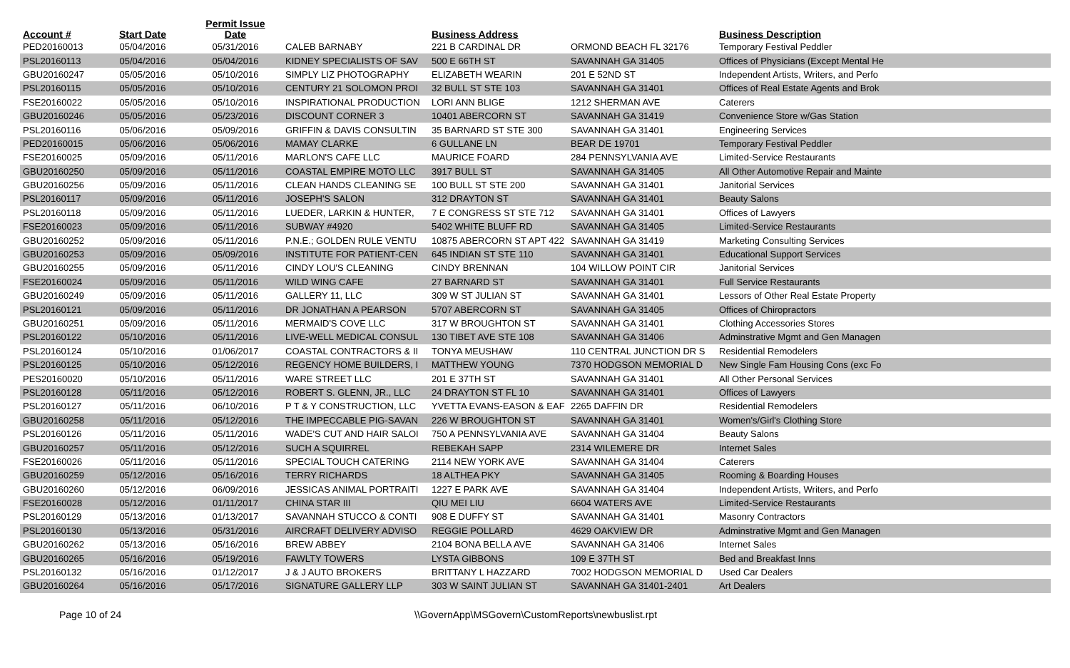| Account # | Start Date | Permit Issue Date | | Business Address | | Business Description | |
| --- | --- | --- | --- | --- | --- | --- | --- |
| PED20160013 | 05/04/2016 | 05/31/2016 | CALEB BARNABY | 221 B CARDINAL DR | ORMOND BEACH FL 32176 | Temporary Festival Peddler | |
| PSL20160113 | 05/04/2016 | 05/04/2016 | KIDNEY SPECIALISTS OF SAV | 500 E 66TH ST | SAVANNAH GA 31405 | Offices of Physicians (Except Mental He | |
| GBU20160247 | 05/05/2016 | 05/10/2016 | SIMPLY LIZ PHOTOGRAPHY | ELIZABETH WEARIN | 201 E 52ND ST | Independent Artists, Writers, and Perfo | |
| PSL20160115 | 05/05/2016 | 05/10/2016 | CENTURY 21 SOLOMON PROI | 32 BULL ST STE 103 | SAVANNAH GA 31401 | Offices of Real Estate Agents and Brok | |
| FSE20160022 | 05/05/2016 | 05/10/2016 | INSPIRATIONAL PRODUCTION | LORI ANN BLIGE | 1212 SHERMAN AVE | Caterers | |
| GBU20160246 | 05/05/2016 | 05/23/2016 | DISCOUNT CORNER 3 | 10401 ABERCORN ST | SAVANNAH GA 31419 | Convenience Store w/Gas Station | |
| PSL20160116 | 05/06/2016 | 05/09/2016 | GRIFFIN & DAVIS CONSULTIN | 35 BARNARD ST STE 300 | SAVANNAH GA 31401 | Engineering Services | |
| PED20160015 | 05/06/2016 | 05/06/2016 | MAMAY CLARKE | 6 GULLANE LN | BEAR DE 19701 | Temporary Festival Peddler | |
| FSE20160025 | 05/09/2016 | 05/11/2016 | MARLON'S CAFE LLC | MAURICE FOARD | 284 PENNSYLVANIA AVE | Limited-Service Restaurants | |
| GBU20160250 | 05/09/2016 | 05/11/2016 | COASTAL EMPIRE MOTO LLC | 3917 BULL ST | SAVANNAH GA 31405 | All Other Automotive Repair and Mainte | |
| GBU20160256 | 05/09/2016 | 05/11/2016 | CLEAN HANDS CLEANING SE | 100 BULL ST STE 200 | SAVANNAH GA 31401 | Janitorial Services | |
| PSL20160117 | 05/09/2016 | 05/11/2016 | JOSEPH'S SALON | 312 DRAYTON ST | SAVANNAH GA 31401 | Beauty Salons | |
| PSL20160118 | 05/09/2016 | 05/11/2016 | LUEDER, LARKIN & HUNTER, | 7 E CONGRESS ST STE 712 | SAVANNAH GA 31401 | Offices of Lawyers | |
| FSE20160023 | 05/09/2016 | 05/11/2016 | SUBWAY #4920 | 5402 WHITE BLUFF RD | SAVANNAH GA 31405 | Limited-Service Restaurants | |
| GBU20160252 | 05/09/2016 | 05/11/2016 | P.N.E.; GOLDEN RULE VENTU | 10875 ABERCORN ST APT 422 | SAVANNAH GA 31419 | Marketing Consulting Services | |
| GBU20160253 | 05/09/2016 | 05/09/2016 | INSTITUTE FOR PATIENT-CEN | 645 INDIAN ST STE 110 | SAVANNAH GA 31401 | Educational Support Services | |
| GBU20160255 | 05/09/2016 | 05/11/2016 | CINDY LOU'S CLEANING | CINDY BRENNAN | 104 WILLOW POINT CIR | Janitorial Services | |
| FSE20160024 | 05/09/2016 | 05/11/2016 | WILD WING CAFE | 27 BARNARD ST | SAVANNAH GA 31401 | Full Service Restaurants | |
| GBU20160249 | 05/09/2016 | 05/11/2016 | GALLERY 11, LLC | 309 W ST JULIAN ST | SAVANNAH GA 31401 | Lessors of Other Real Estate Property | |
| PSL20160121 | 05/09/2016 | 05/11/2016 | DR JONATHAN A PEARSON | 5707 ABERCORN ST | SAVANNAH GA 31405 | Offices of Chiropractors | |
| GBU20160251 | 05/09/2016 | 05/11/2016 | MERMAID'S COVE LLC | 317 W BROUGHTON ST | SAVANNAH GA 31401 | Clothing Accessories Stores | |
| PSL20160122 | 05/10/2016 | 05/11/2016 | LIVE-WELL MEDICAL CONSUL | 130 TIBET AVE STE 108 | SAVANNAH GA 31406 | Adminstrative Mgmt and Gen Managen | |
| PSL20160124 | 05/10/2016 | 01/06/2017 | COASTAL CONTRACTORS & II | TONYA MEUSHAW | 110 CENTRAL JUNCTION DR S | Residential Remodelers | |
| PSL20160125 | 05/10/2016 | 05/12/2016 | REGENCY HOME BUILDERS, I | MATTHEW YOUNG | 7370 HODGSON MEMORIAL D | New Single Fam Housing Cons (exc Fo | |
| PES20160020 | 05/10/2016 | 05/11/2016 | WARE STREET LLC | 201 E 37TH ST | SAVANNAH GA 31401 | All Other Personal Services | |
| PSL20160128 | 05/11/2016 | 05/12/2016 | ROBERT S. GLENN, JR., LLC | 24 DRAYTON ST FL 10 | SAVANNAH GA 31401 | Offices of Lawyers | |
| PSL20160127 | 05/11/2016 | 06/10/2016 | P T & Y CONSTRUCTION, LLC | YVETTA EVANS-EASON & EAF | 2265 DAFFIN DR | Residential Remodelers | |
| GBU20160258 | 05/11/2016 | 05/12/2016 | THE IMPECCABLE PIG-SAVAN | 226 W BROUGHTON ST | SAVANNAH GA 31401 | Women's/Girl's Clothing Store | |
| PSL20160126 | 05/11/2016 | 05/11/2016 | WADE'S CUT AND HAIR SALOI | 750 A PENNSYLVANIA AVE | SAVANNAH GA 31404 | Beauty Salons | |
| GBU20160257 | 05/11/2016 | 05/12/2016 | SUCH A SQUIRREL | REBEKAH SAPP | 2314 WILEMERE DR | Internet Sales | |
| FSE20160026 | 05/11/2016 | 05/11/2016 | SPECIAL TOUCH CATERING | 2114 NEW YORK AVE | SAVANNAH GA 31404 | Caterers | |
| GBU20160259 | 05/12/2016 | 05/16/2016 | TERRY RICHARDS | 18 ALTHEA PKY | SAVANNAH GA 31405 | Rooming & Boarding Houses | |
| GBU20160260 | 05/12/2016 | 06/09/2016 | JESSICAS ANIMAL PORTRAITI | 1227 E PARK AVE | SAVANNAH GA 31404 | Independent Artists, Writers, and Perfo | |
| FSE20160028 | 05/12/2016 | 01/11/2017 | CHINA STAR III | QIU MEI LIU | 6604 WATERS AVE | Limited-Service Restaurants | |
| PSL20160129 | 05/13/2016 | 01/13/2017 | SAVANNAH STUCCO & CONTI | 908 E DUFFY ST | SAVANNAH GA 31401 | Masonry Contractors | |
| PSL20160130 | 05/13/2016 | 05/31/2016 | AIRCRAFT DELIVERY ADVISO | REGGIE POLLARD | 4629 OAKVIEW DR | Adminstrative Mgmt and Gen Managen | |
| GBU20160262 | 05/13/2016 | 05/16/2016 | BREW ABBEY | 2104 BONA BELLA AVE | SAVANNAH GA 31406 | Internet Sales | |
| GBU20160265 | 05/16/2016 | 05/19/2016 | FAWLTY TOWERS | LYSTA GIBBONS | 109 E 37TH ST | Bed and Breakfast Inns | |
| PSL20160132 | 05/16/2016 | 01/12/2017 | J & J AUTO BROKERS | BRITTANY L HAZZARD | 7002 HODGSON MEMORIAL D | Used Car Dealers | |
| GBU20160264 | 05/16/2016 | 05/17/2016 | SIGNATURE GALLERY LLP | 303 W SAINT JULIAN ST | SAVANNAH GA 31401-2401 | Art Dealers | |
Page 10 of 24 \\GovernApp\MSGovern\CustomReports\newbuslist.rpt